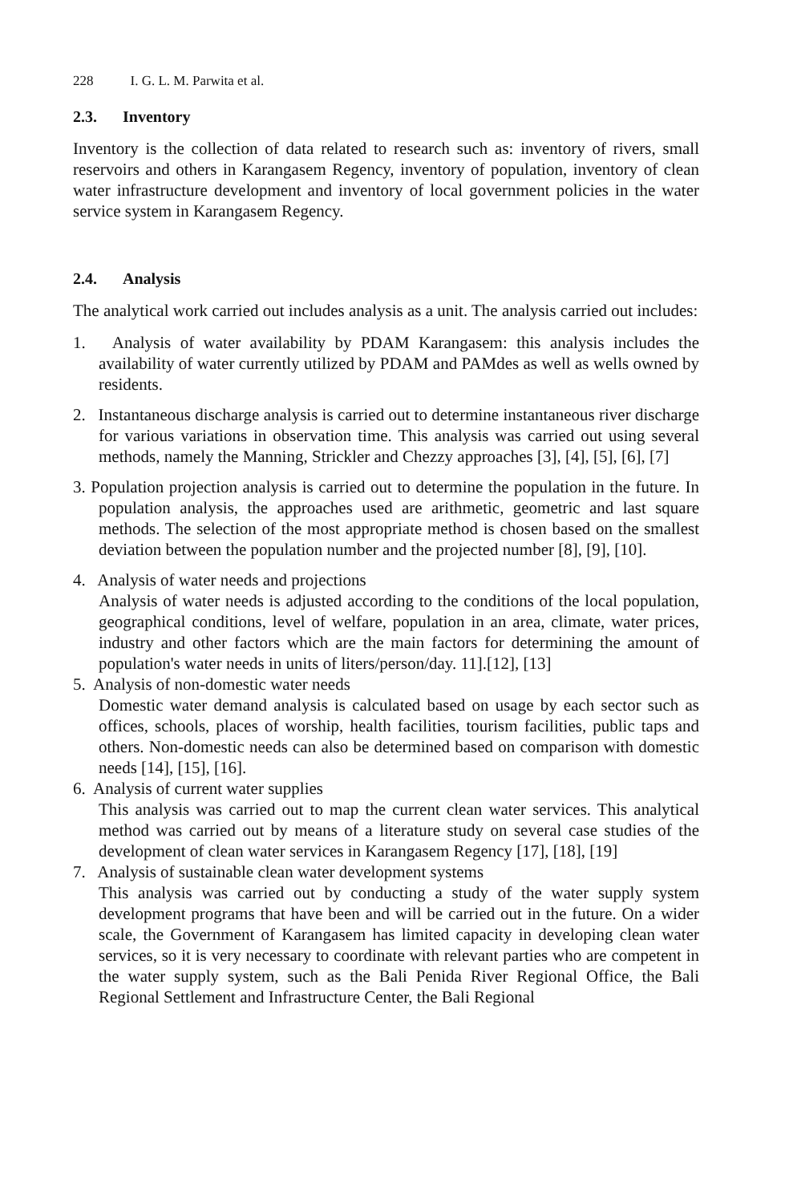228 I. G. L. M. Parwita et al.
2.3. Inventory
Inventory is the collection of data related to research such as: inventory of rivers, small reservoirs and others in Karangasem Regency, inventory of population, inventory of clean water infrastructure development and inventory of local government policies in the water service system in Karangasem Regency.
2.4. Analysis
The analytical work carried out includes analysis as a unit. The analysis carried out includes:
1. Analysis of water availability by PDAM Karangasem: this analysis includes the availability of water currently utilized by PDAM and PAMdes as well as wells owned by residents.
2. Instantaneous discharge analysis is carried out to determine instantaneous river discharge for various variations in observation time. This analysis was carried out using several methods, namely the Manning, Strickler and Chezzy approaches [3], [4], [5], [6], [7]
3. Population projection analysis is carried out to determine the population in the future. In population analysis, the approaches used are arithmetic, geometric and last square methods. The selection of the most appropriate method is chosen based on the smallest deviation between the population number and the projected number [8], [9], [10].
4. Analysis of water needs and projections
Analysis of water needs is adjusted according to the conditions of the local population, geographical conditions, level of welfare, population in an area, climate, water prices, industry and other factors which are the main factors for determining the amount of population's water needs in units of liters/person/day. 11].[12], [13]
5. Analysis of non-domestic water needs
Domestic water demand analysis is calculated based on usage by each sector such as offices, schools, places of worship, health facilities, tourism facilities, public taps and others. Non-domestic needs can also be determined based on comparison with domestic needs [14], [15], [16].
6. Analysis of current water supplies
This analysis was carried out to map the current clean water services. This analytical method was carried out by means of a literature study on several case studies of the development of clean water services in Karangasem Regency [17], [18], [19]
7. Analysis of sustainable clean water development systems
This analysis was carried out by conducting a study of the water supply system development programs that have been and will be carried out in the future. On a wider scale, the Government of Karangasem has limited capacity in developing clean water services, so it is very necessary to coordinate with relevant parties who are competent in the water supply system, such as the Bali Penida River Regional Office, the Bali Regional Settlement and Infrastructure Center, the Bali Regional